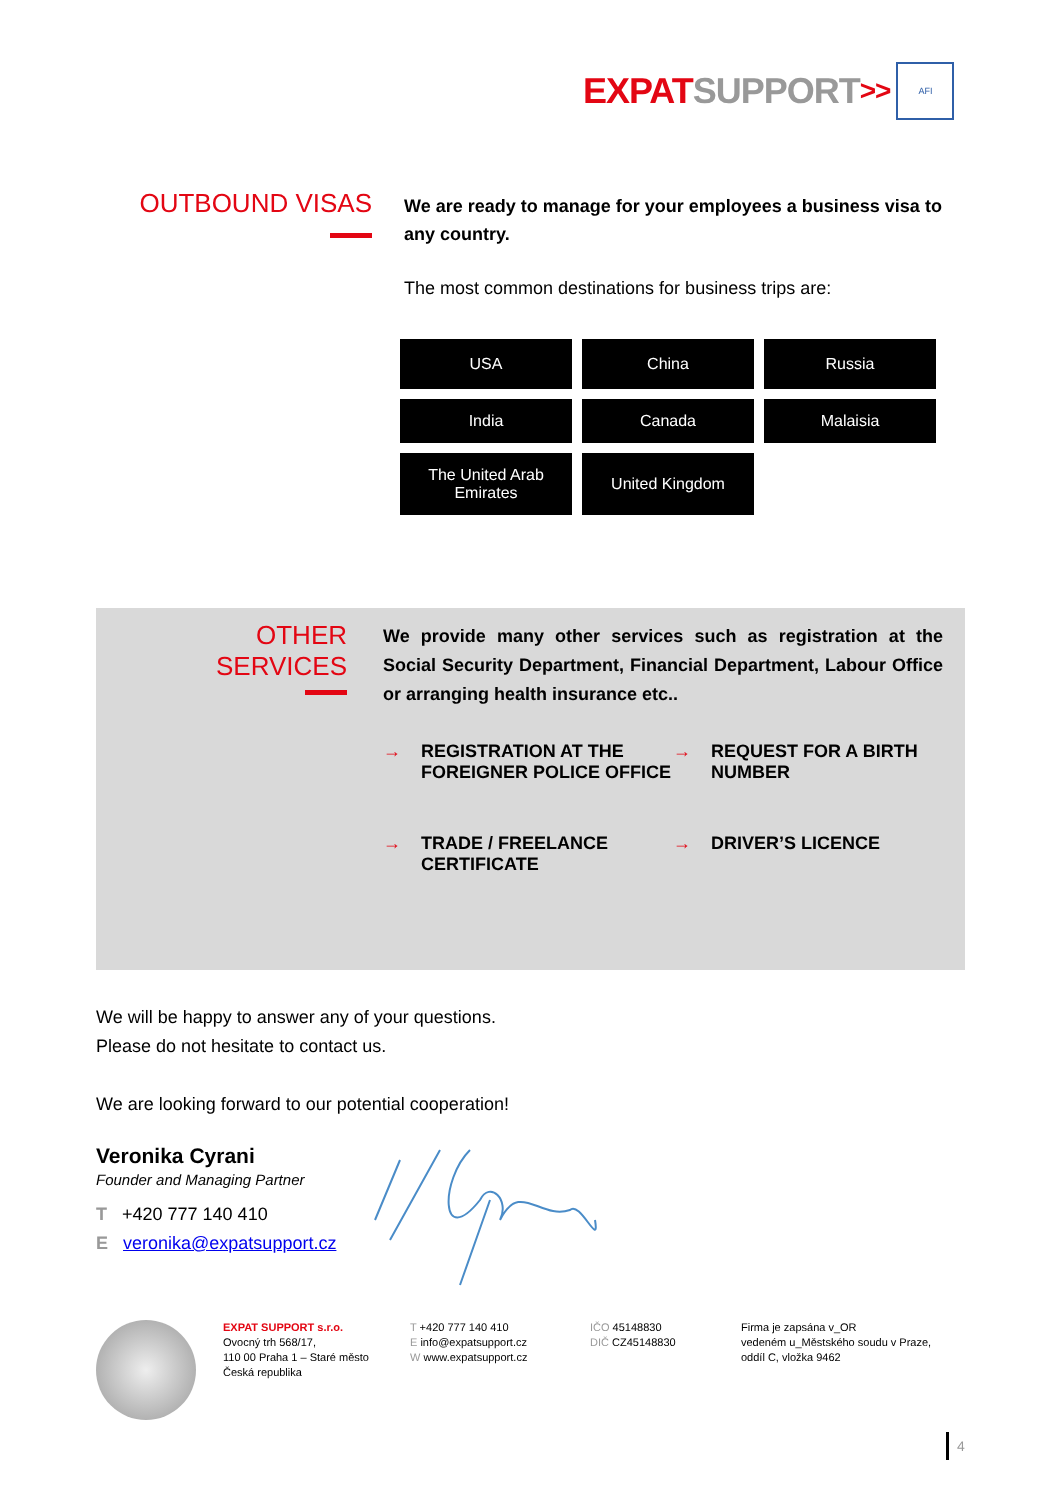EXPAT SUPPORT >>
AFI
OUTBOUND VISAS
We are ready to manage for your employees a business visa to any country.
The most common destinations for business trips are:
| USA | China | Russia |
| India | Canada | Malaisia |
| The United Arab Emirates | United Kingdom | |
OTHER
SERVICES
We provide many other services such as registration at the Social Security Department, Financial Department, Labour Office or arranging health insurance etc..
→ REGISTRATION AT THE FOREIGNER POLICE OFFICE
→ REQUEST FOR A BIRTH NUMBER
→ TRADE / FREELANCE CERTIFICATE
→ DRIVER’S LICENCE
We will be happy to answer any of your questions.
Please do not hesitate to contact us.
We are looking forward to our potential cooperation!
Veronika Cyrani
Founder and Managing Partner
T +420 777 140 410
E veronika@expatsupport.cz
EXPAT SUPPORT s.r.o.
Ovocný trh 568/17,
110 00 Praha 1 – Staré město
Česká republika
T +420 777 140 410
E info@expatsupport.cz
W www.expatsupport.cz
IČO 45148830
DIČ CZ45148830
Firma je zapsána v_OR
vedeném u_Městského soudu v Praze,
oddíl C, vložka 9462
4